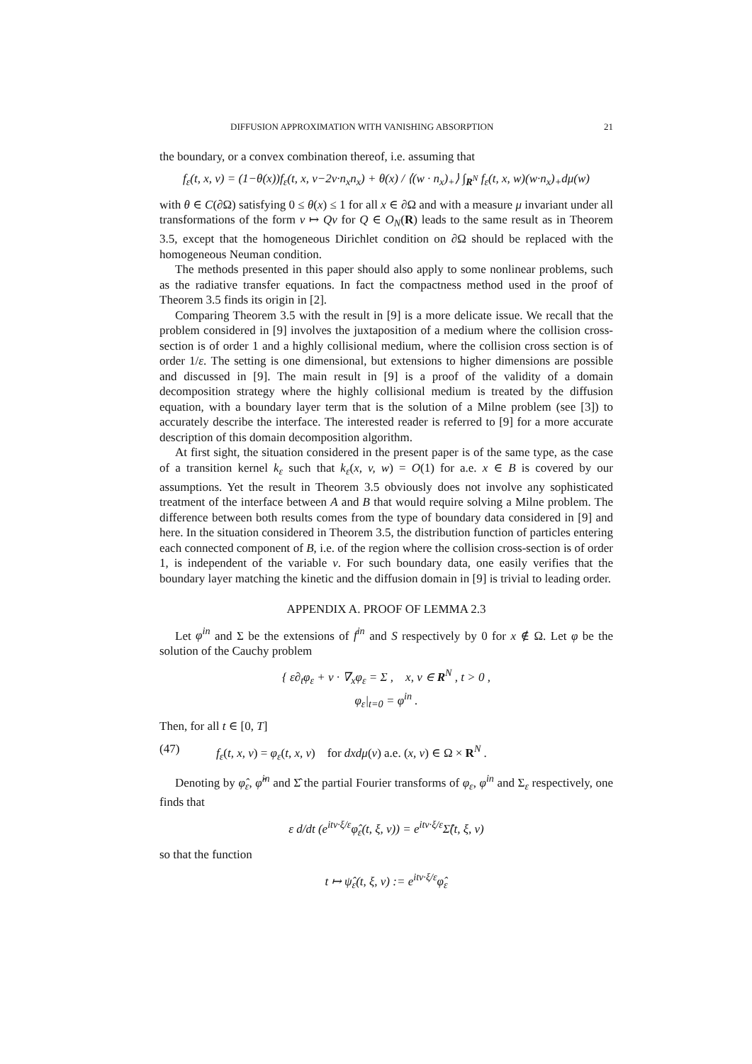DIFFUSION APPROXIMATION WITH VANISHING ABSORPTION 21
the boundary, or a convex combination thereof, i.e. assuming that
f<sub>ε</sub>(t, x, v) = (1−θ(x))f<sub>ε</sub>(t, x, v−2v·n<sub>x</sub>n<sub>x</sub>) + θ(x) / ⟨(w · n<sub>x</sub>)<sub>+</sub>⟩ ∫<sub>R<sup>N</sup></sub> f<sub>ε</sub>(t, x, w)(w·n<sub>x</sub>)<sub>+</sub>dμ(w)
with θ ∈ C(∂Ω) satisfying 0 ≤ θ(x) ≤ 1 for all x ∈ ∂Ω and with a measure μ invariant under all transformations of the form v ↦ Qv for Q ∈ O<sub>N</sub>(R) leads to the same result as in Theorem 3.5, except that the homogeneous Dirichlet condition on ∂Ω should be replaced with the homogeneous Neuman condition.
The methods presented in this paper should also apply to some nonlinear problems, such as the radiative transfer equations. In fact the compactness method used in the proof of Theorem 3.5 finds its origin in [2].
Comparing Theorem 3.5 with the result in [9] is a more delicate issue. We recall that the problem considered in [9] involves the juxtaposition of a medium where the collision cross-section is of order 1 and a highly collisional medium, where the collision cross section is of order 1/ε. The setting is one dimensional, but extensions to higher dimensions are possible and discussed in [9]. The main result in [9] is a proof of the validity of a domain decomposition strategy where the highly collisional medium is treated by the diffusion equation, with a boundary layer term that is the solution of a Milne problem (see [3]) to accurately describe the interface. The interested reader is referred to [9] for a more accurate description of this domain decomposition algorithm.
At first sight, the situation considered in the present paper is of the same type, as the case of a transition kernel k<sub>ε</sub> such that k<sub>ε</sub>(x, v, w) = O(1) for a.e. x ∈ B is covered by our assumptions. Yet the result in Theorem 3.5 obviously does not involve any sophisticated treatment of the interface between A and B that would require solving a Milne problem. The difference between both results comes from the type of boundary data considered in [9] and here. In the situation considered in Theorem 3.5, the distribution function of particles entering each connected component of B, i.e. of the region where the collision cross-section is of order 1, is independent of the variable v. For such boundary data, one easily verifies that the boundary layer matching the kinetic and the diffusion domain in [9] is trivial to leading order.
APPENDIX A. PROOF OF LEMMA 2.3
Let φ<sup>in</sup> and Σ be the extensions of f<sup>in</sup> and S respectively by 0 for x ∉ Ω. Let φ be the solution of the Cauchy problem
{ ε∂<sub>t</sub>φ<sub>ε</sub> + v · ∇<sub>x</sub>φ<sub>ε</sub> = Σ , x, v ∈ R<sup>N</sup> , t > 0 ,
φ<sub>ε</sub>|<sub>t=0</sub> = φ<sup>in</sup> .
Then, for all t ∈ [0, T]
(47) f<sub>ε</sub>(t, x, v) = φ<sub>ε</sub>(t, x, v) for dxdμ(v) a.e. (x, v) ∈ Ω × R<sup>N</sup> .
Denoting by φ̂<sub>ε</sub>, φ̂<sup>in</sup> and Σ̂ the partial Fourier transforms of φ<sub>ε</sub>, φ<sup>in</sup> and Σ<sub>ε</sub> respectively, one finds that
ε d/dt (e<sup>itv·ξ/ε</sup>φ̂<sub>ε</sub>(t, ξ, v)) = e<sup>itv·ξ/ε</sup>Σ̂(t, ξ, v)
so that the function
t ↦ ψ̂<sub>ε</sub>(t, ξ, v) := e<sup>itv·ξ/ε</sup>φ̂<sub>ε</sub>